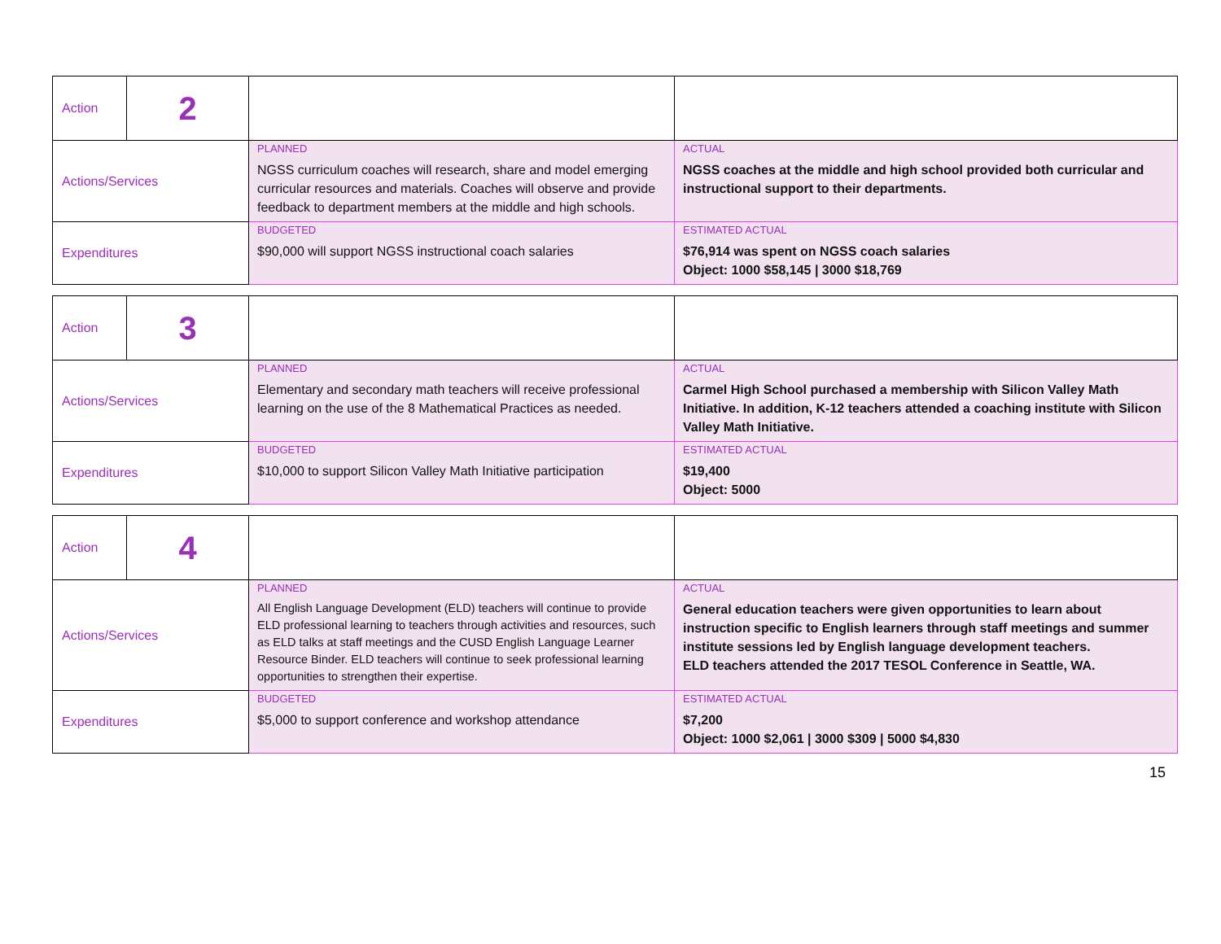| Action | 2 | | |
| Actions/Services | | PLANNED NGSS curriculum coaches will research, share and model emerging curricular resources and materials. Coaches will observe and provide feedback to department members at the middle and high schools. | ACTUAL NGSS coaches at the middle and high school provided both curricular and instructional support to their departments. |
| Expenditures | | BUDGETED $90,000 will support NGSS instructional coach salaries | ESTIMATED ACTUAL $76,914 was spent on NGSS coach salaries Object: 1000 $58,145 / 3000 $18,769 |
| Action | 3 | | |
| Actions/Services | | PLANNED Elementary and secondary math teachers will receive professional learning on the use of the 8 Mathematical Practices as needed. | ACTUAL Carmel High School purchased a membership with Silicon Valley Math Initiative. In addition, K-12 teachers attended a coaching institute with Silicon Valley Math Initiative. |
| Expenditures | | BUDGETED $10,000 to support Silicon Valley Math Initiative participation | ESTIMATED ACTUAL $19,400 Object: 5000 |
| Action | 4 | | |
| Actions/Services | | PLANNED All English Language Development (ELD) teachers will continue to provide ELD professional learning to teachers through activities and resources, such as ELD talks at staff meetings and the CUSD English Language Learner Resource Binder. ELD teachers will continue to seek professional learning opportunities to strengthen their expertise. | ACTUAL General education teachers were given opportunities to learn about instruction specific to English learners through staff meetings and summer institute sessions led by English language development teachers. ELD teachers attended the 2017 TESOL Conference in Seattle, WA. |
| Expenditures | | BUDGETED $5,000 to support conference and workshop attendance | ESTIMATED ACTUAL $7,200 Object: 1000 $2,061 / 3000 $309 / 5000 $4,830 |
15